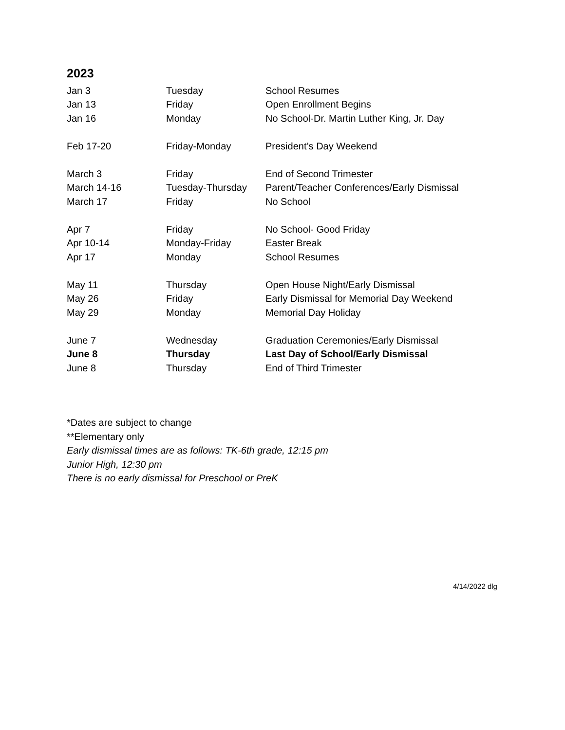2023
| Jan 3 | Tuesday | School Resumes |
| Jan 13 | Friday | Open Enrollment Begins |
| Jan 16 | Monday | No School-Dr. Martin Luther King, Jr. Day |
| Feb 17-20 | Friday-Monday | President’s Day Weekend |
| March 3 | Friday | End of Second Trimester |
| March 14-16 | Tuesday-Thursday | Parent/Teacher Conferences/Early Dismissal |
| March 17 | Friday | No School |
| Apr 7 | Friday | No School- Good Friday |
| Apr 10-14 | Monday-Friday | Easter Break |
| Apr 17 | Monday | School Resumes |
| May 11 | Thursday | Open House Night/Early Dismissal |
| May 26 | Friday | Early Dismissal for Memorial Day Weekend |
| May 29 | Monday | Memorial Day Holiday |
| June 7 | Wednesday | Graduation Ceremonies/Early Dismissal |
| June 8 | Thursday | Last Day of School/Early Dismissal |
| June 8 | Thursday | End of Third Trimester |
*Dates are subject to change
**Elementary only
Early dismissal times are as follows: TK-6th grade, 12:15 pm
Junior High, 12:30 pm
There is no early dismissal for Preschool or PreK
4/14/2022 dlg